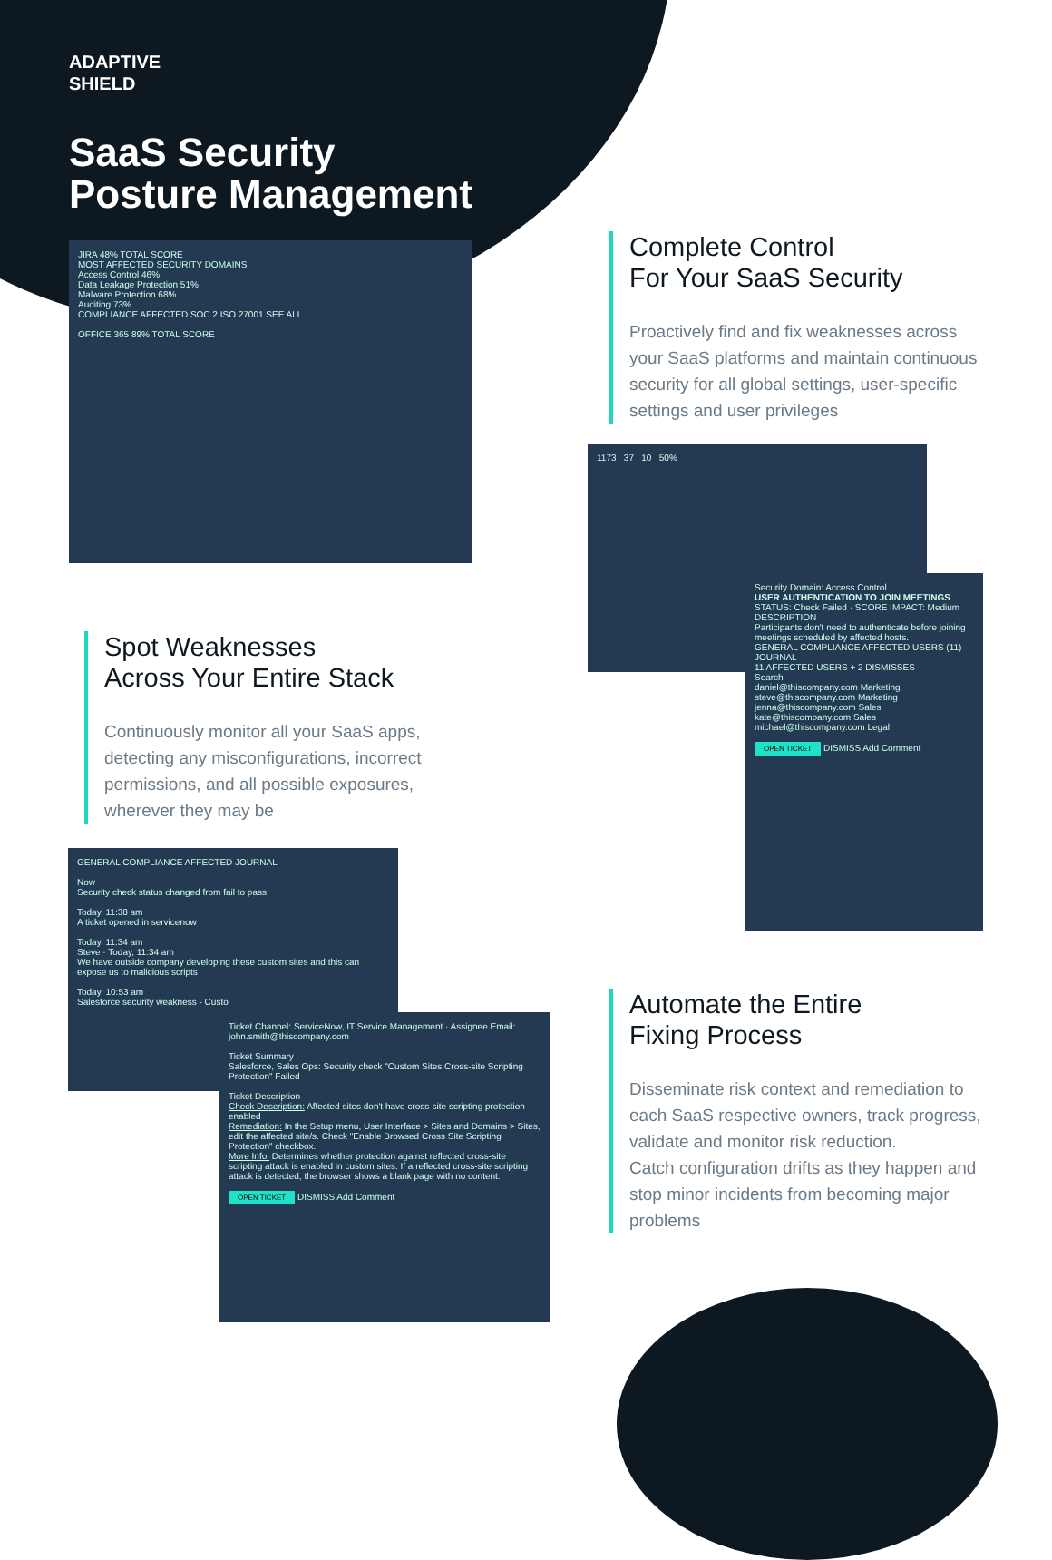ADAPTIVE
SHIELD
SaaS Security
Posture Management
JIRA 48% TOTAL SCORE
MOST AFFECTED SECURITY DOMAINS
Access Control 46%
Data Leakage Protection 51%
Malware Protection 68%
Auditing 73%
COMPLIANCE AFFECTED SOC 2 ISO 27001 SEE ALL
OFFICE 365 89% TOTAL SCORE
Complete Control
For Your SaaS Security
Proactively find and fix weaknesses across your SaaS platforms and maintain continuous security for all global settings, user-specific settings and user privileges
1173 37 10 50%
Security Domain: Access Control
USER AUTHENTICATION TO JOIN MEETINGS
STATUS: Check Failed · SCORE IMPACT: Medium
DESCRIPTION
Participants don't need to authenticate before joining meetings scheduled by affected hosts.
GENERAL COMPLIANCE AFFECTED USERS (11) JOURNAL
11 AFFECTED USERS + 2 DISMISSES
Search
daniel@thiscompany.com Marketing
steve@thiscompany.com Marketing
jenna@thiscompany.com Sales
kate@thiscompany.com Sales
michael@thiscompany.com Legal
OPEN TICKET DISMISS Add Comment
Spot Weaknesses
Across Your Entire Stack
Continuously monitor all your SaaS apps, detecting any misconfigurations, incorrect permissions, and all possible exposures, wherever they may be
GENERAL COMPLIANCE AFFECTED JOURNAL
Now
Security check status changed from fail to pass
Today, 11:38 am
A ticket opened in servicenow
Today, 11:34 am
Steve · Today, 11:34 am
We have outside company developing these custom sites and this can expose us to malicious scripts
Today, 10:53 am
Salesforce security weakness - Custo
Ticket Channel: ServiceNow, IT Service Management · Assignee Email: john.smith@thiscompany.com
Ticket Summary
Salesforce, Sales Ops: Security check "Custom Sites Cross-site Scripting Protection" Failed
Ticket Description
Check Description: Affected sites don't have cross-site scripting protection enabled
Remediation: In the Setup menu, User Interface > Sites and Domains > Sites, edit the affected site/s. Check "Enable Browsed Cross Site Scripting Protection" checkbox.
More Info: Determines whether protection against reflected cross-site scripting attack is enabled in custom sites. If a reflected cross-site scripting attack is detected, the browser shows a blank page with no content.
OPEN TICKET DISMISS Add Comment
Automate the Entire
Fixing Process
Disseminate risk context and remediation to each SaaS respective owners, track progress, validate and monitor risk reduction.
Catch configuration drifts as they happen and stop minor incidents from becoming major problems